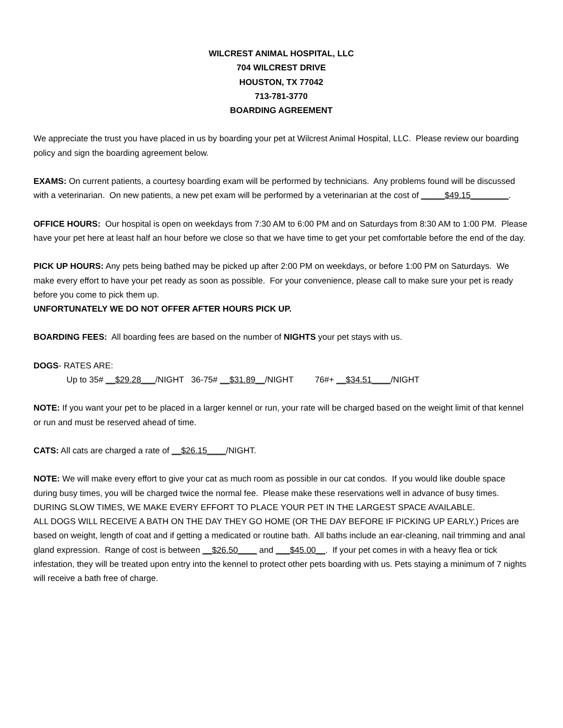WILCREST ANIMAL HOSPITAL, LLC
704 WILCREST DRIVE
HOUSTON, TX 77042
713-781-3770
BOARDING AGREEMENT
We appreciate the trust you have placed in us by boarding your pet at Wilcrest Animal Hospital, LLC. Please review our boarding policy and sign the boarding agreement below.
EXAMS: On current patients, a courtesy boarding exam will be performed by technicians. Any problems found will be discussed with a veterinarian. On new patients, a new pet exam will be performed by a veterinarian at the cost of _____$49.15________.
OFFICE HOURS: Our hospital is open on weekdays from 7:30 AM to 6:00 PM and on Saturdays from 8:30 AM to 1:00 PM. Please have your pet here at least half an hour before we close so that we have time to get your pet comfortable before the end of the day.
PICK UP HOURS: Any pets being bathed may be picked up after 2:00 PM on weekdays, or before 1:00 PM on Saturdays. We make every effort to have your pet ready as soon as possible. For your convenience, please call to make sure your pet is ready before you come to pick them up.
UNFORTUNATELY WE DO NOT OFFER AFTER HOURS PICK UP.
BOARDING FEES: All boarding fees are based on the number of NIGHTS your pet stays with us.
DOGS- RATES ARE:
Up to 35# __$29.28___/NIGHT 36-75# __$31.89__/NIGHT 76#+ __$34.51____/NIGHT
NOTE: If you want your pet to be placed in a larger kennel or run, your rate will be charged based on the weight limit of that kennel or run and must be reserved ahead of time.
CATS: All cats are charged a rate of __$26.15____/NIGHT.
NOTE: We will make every effort to give your cat as much room as possible in our cat condos. If you would like double space during busy times, you will be charged twice the normal fee. Please make these reservations well in advance of busy times.
DURING SLOW TIMES, WE MAKE EVERY EFFORT TO PLACE YOUR PET IN THE LARGEST SPACE AVAILABLE.
ALL DOGS WILL RECEIVE A BATH ON THE DAY THEY GO HOME (OR THE DAY BEFORE IF PICKING UP EARLY.) Prices are based on weight, length of coat and if getting a medicated or routine bath. All baths include an ear-cleaning, nail trimming and anal gland expression. Range of cost is between __$26.50____ and ___$45.00__. If your pet comes in with a heavy flea or tick infestation, they will be treated upon entry into the kennel to protect other pets boarding with us. Pets staying a minimum of 7 nights will receive a bath free of charge.